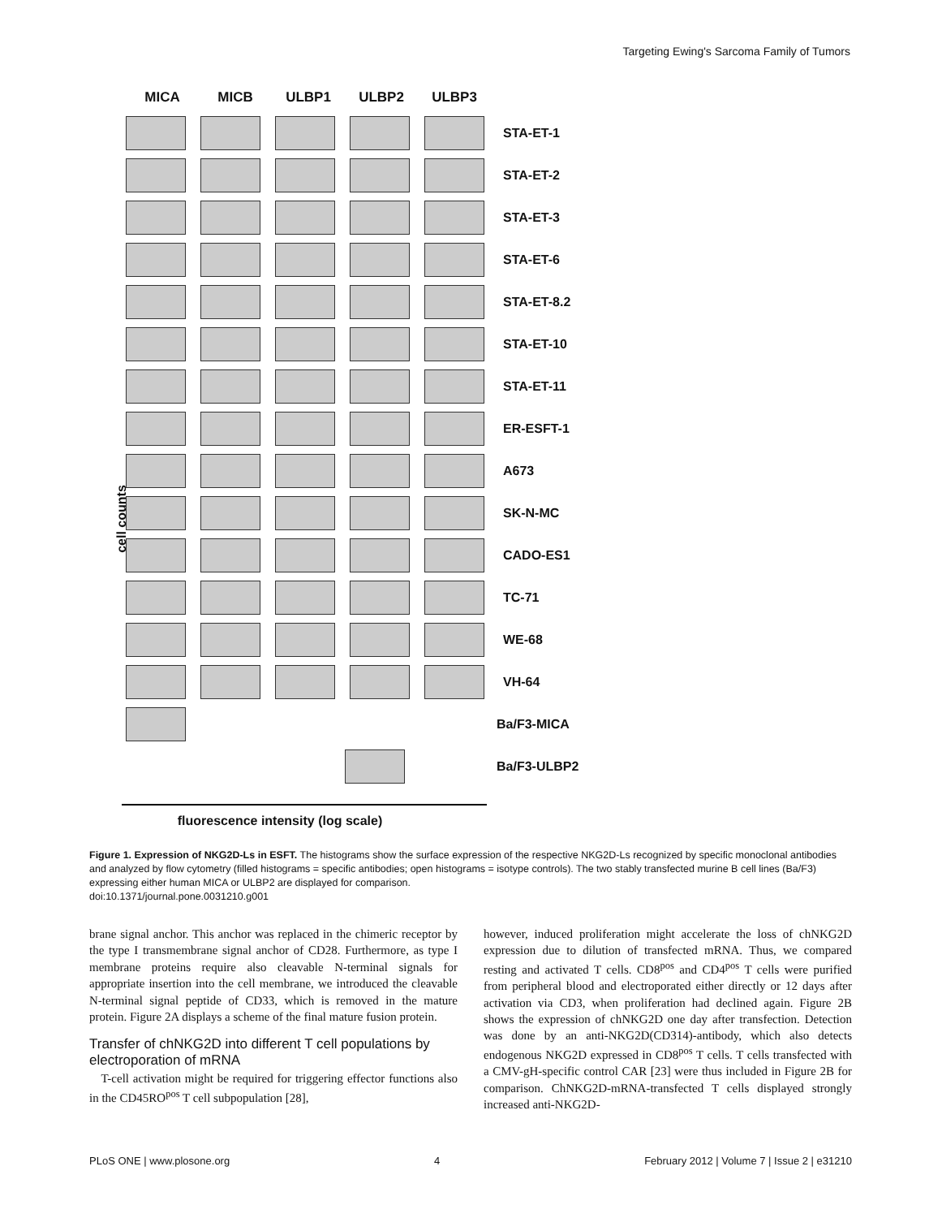Targeting Ewing's Sarcoma Family of Tumors
MICA MICB ULBP1 ULBP2 ULBP3
STA-ET-1
STA-ET-2
STA-ET-3
STA-ET-6
STA-ET-8.2
STA-ET-10
STA-ET-11
ER-ESFT-1
A673
SK-N-MC
CADO-ES1
TC-71
WE-68
VH-64
Ba/F3-MICA
Ba/F3-ULBP2
cell counts
fluorescence intensity (log scale)
Figure 1. Expression of NKG2D-Ls in ESFT. The histograms show the surface expression of the respective NKG2D-Ls recognized by specific monoclonal antibodies and analyzed by flow cytometry (filled histograms = specific antibodies; open histograms = isotype controls). The two stably transfected murine B cell lines (Ba/F3) expressing either human MICA or ULBP2 are displayed for comparison.
doi:10.1371/journal.pone.0031210.g001
brane signal anchor. This anchor was replaced in the chimeric receptor by the type I transmembrane signal anchor of CD28. Furthermore, as type I membrane proteins require also cleavable N-terminal signals for appropriate insertion into the cell membrane, we introduced the cleavable N-terminal signal peptide of CD33, which is removed in the mature protein. Figure 2A displays a scheme of the final mature fusion protein.
Transfer of chNKG2D into different T cell populations by electroporation of mRNA
T-cell activation might be required for triggering effector functions also in the CD45RO<sup>pos</sup> T cell subpopulation [28],
however, induced proliferation might accelerate the loss of chNKG2D expression due to dilution of transfected mRNA. Thus, we compared resting and activated T cells. CD8<sup>pos</sup> and CD4<sup>pos</sup> T cells were purified from peripheral blood and electroporated either directly or 12 days after activation via CD3, when proliferation had declined again. Figure 2B shows the expression of chNKG2D one day after transfection. Detection was done by an anti-NKG2D(CD314)-antibody, which also detects endogenous NKG2D expressed in CD8<sup>pos</sup> T cells. T cells transfected with a CMV-gH-specific control CAR [23] were thus included in Figure 2B for comparison. ChNKG2D-mRNA-transfected T cells displayed strongly increased anti-NKG2D-
PLoS ONE | www.plosone.org 4 February 2012 | Volume 7 | Issue 2 | e31210